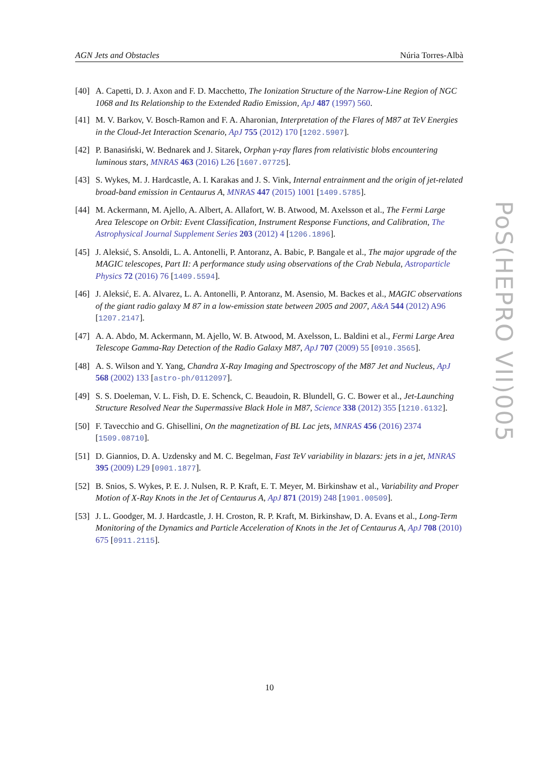AGN Jets and Obstacles Núria Torres-Albà
[40] A. Capetti, D. J. Axon and F. D. Macchetto, The Ionization Structure of the Narrow-Line Region of NGC 1068 and Its Relationship to the Extended Radio Emission, ApJ 487 (1997) 560.
[41] M. V. Barkov, V. Bosch-Ramon and F. A. Aharonian, Interpretation of the Flares of M87 at TeV Energies in the Cloud-Jet Interaction Scenario, ApJ 755 (2012) 170 [1202.5907].
[42] P. Banasiński, W. Bednarek and J. Sitarek, Orphan γ-ray flares from relativistic blobs encountering luminous stars, MNRAS 463 (2016) L26 [1607.07725].
[43] S. Wykes, M. J. Hardcastle, A. I. Karakas and J. S. Vink, Internal entrainment and the origin of jet-related broad-band emission in Centaurus A, MNRAS 447 (2015) 1001 [1409.5785].
[44] M. Ackermann, M. Ajello, A. Albert, A. Allafort, W. B. Atwood, M. Axelsson et al., The Fermi Large Area Telescope on Orbit: Event Classification, Instrument Response Functions, and Calibration, The Astrophysical Journal Supplement Series 203 (2012) 4 [1206.1896].
[45] J. Aleksić, S. Ansoldi, L. A. Antonelli, P. Antoranz, A. Babic, P. Bangale et al., The major upgrade of the MAGIC telescopes, Part II: A performance study using observations of the Crab Nebula, Astroparticle Physics 72 (2016) 76 [1409.5594].
[46] J. Aleksić, E. A. Alvarez, L. A. Antonelli, P. Antoranz, M. Asensio, M. Backes et al., MAGIC observations of the giant radio galaxy M 87 in a low-emission state between 2005 and 2007, A&A 544 (2012) A96 [1207.2147].
[47] A. A. Abdo, M. Ackermann, M. Ajello, W. B. Atwood, M. Axelsson, L. Baldini et al., Fermi Large Area Telescope Gamma-Ray Detection of the Radio Galaxy M87, ApJ 707 (2009) 55 [0910.3565].
[48] A. S. Wilson and Y. Yang, Chandra X-Ray Imaging and Spectroscopy of the M87 Jet and Nucleus, ApJ 568 (2002) 133 [astro-ph/0112097].
[49] S. S. Doeleman, V. L. Fish, D. E. Schenck, C. Beaudoin, R. Blundell, G. C. Bower et al., Jet-Launching Structure Resolved Near the Supermassive Black Hole in M87, Science 338 (2012) 355 [1210.6132].
[50] F. Tavecchio and G. Ghisellini, On the magnetization of BL Lac jets, MNRAS 456 (2016) 2374 [1509.08710].
[51] D. Giannios, D. A. Uzdensky and M. C. Begelman, Fast TeV variability in blazars: jets in a jet, MNRAS 395 (2009) L29 [0901.1877].
[52] B. Snios, S. Wykes, P. E. J. Nulsen, R. P. Kraft, E. T. Meyer, M. Birkinshaw et al., Variability and Proper Motion of X-Ray Knots in the Jet of Centaurus A, ApJ 871 (2019) 248 [1901.00509].
[53] J. L. Goodger, M. J. Hardcastle, J. H. Croston, R. P. Kraft, M. Birkinshaw, D. A. Evans et al., Long-Term Monitoring of the Dynamics and Particle Acceleration of Knots in the Jet of Centaurus A, ApJ 708 (2010) 675 [0911.2115].
PoS(HEPRO VII)005
10